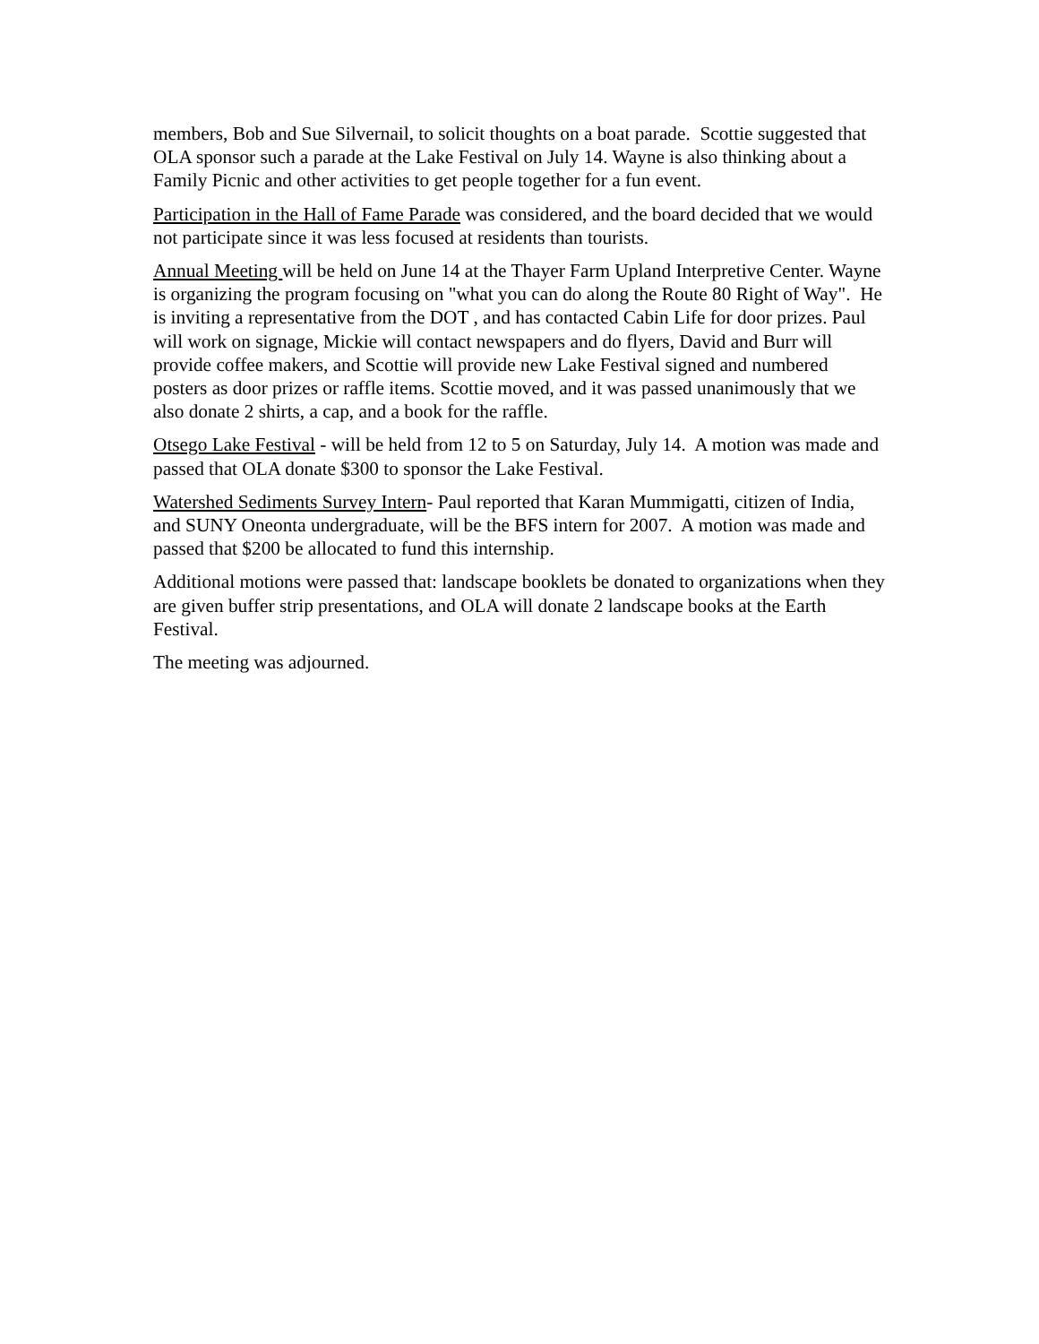members, Bob and Sue Silvernail, to solicit thoughts on a boat parade. Scottie suggested that OLA sponsor such a parade at the Lake Festival on July 14. Wayne is also thinking about a Family Picnic and other activities to get people together for a fun event.
Participation in the Hall of Fame Parade was considered, and the board decided that we would not participate since it was less focused at residents than tourists.
Annual Meeting will be held on June 14 at the Thayer Farm Upland Interpretive Center. Wayne is organizing the program focusing on "what you can do along the Route 80 Right of Way". He is inviting a representative from the DOT , and has contacted Cabin Life for door prizes. Paul will work on signage, Mickie will contact newspapers and do flyers, David and Burr will provide coffee makers, and Scottie will provide new Lake Festival signed and numbered posters as door prizes or raffle items. Scottie moved, and it was passed unanimously that we also donate 2 shirts, a cap, and a book for the raffle.
Otsego Lake Festival - will be held from 12 to 5 on Saturday, July 14. A motion was made and passed that OLA donate $300 to sponsor the Lake Festival.
Watershed Sediments Survey Intern- Paul reported that Karan Mummigatti, citizen of India, and SUNY Oneonta undergraduate, will be the BFS intern for 2007. A motion was made and passed that $200 be allocated to fund this internship.
Additional motions were passed that: landscape booklets be donated to organizations when they are given buffer strip presentations, and OLA will donate 2 landscape books at the Earth Festival.
The meeting was adjourned.